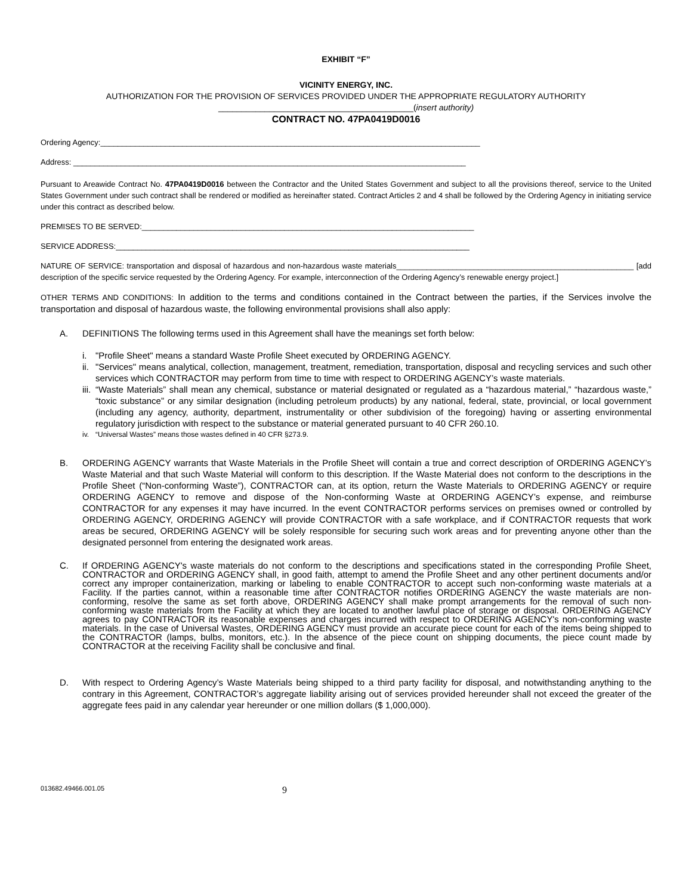EXHIBIT “F”
VICINITY ENERGY, INC.
AUTHORIZATION FOR THE PROVISION OF SERVICES PROVIDED UNDER THE APPROPRIATE REGULATORY AUTHORITY
__________________________________________(insert authority)
CONTRACT NO. 47PA0419D0016
Ordering Agency:________________________________________________________________________________________
Address: ___________________________________________________________________________________________
Pursuant to Areawide Contract No. 47PA0419D0016 between the Contractor and the United States Government and subject to all the provisions thereof, service to the United States Government under such contract shall be rendered or modified as hereinafter stated. Contract Articles 2 and 4 shall be followed by the Ordering Agency in initiating service under this contract as described below.
PREMISES TO BE SERVED:_____________________________________________________________________________
SERVICE ADDRESS:__________________________________________________________________________________
NATURE OF SERVICE: transportation and disposal of hazardous and non-hazardous waste materials_______________________________________________________ [add description of the specific service requested by the Ordering Agency. For example, interconnection of the Ordering Agency’s renewable energy project.]
OTHER TERMS AND CONDITIONS: In addition to the terms and conditions contained in the Contract between the parties, if the Services involve the transportation and disposal of hazardous waste, the following environmental provisions shall also apply:
A. DEFINITIONS The following terms used in this Agreement shall have the meanings set forth below:
i. "Profile Sheet" means a standard Waste Profile Sheet executed by ORDERING AGENCY.
ii. "Services" means analytical, collection, management, treatment, remediation, transportation, disposal and recycling services and such other services which CONTRACTOR may perform from time to time with respect to ORDERING AGENCY’s waste materials.
iii. “Waste Materials” shall mean any chemical, substance or material designated or regulated as a “hazardous material,” “hazardous waste,” “toxic substance” or any similar designation (including petroleum products) by any national, federal, state, provincial, or local government (including any agency, authority, department, instrumentality or other subdivision of the foregoing) having or asserting environmental regulatory jurisdiction with respect to the substance or material generated pursuant to 40 CFR 260.10.
iv. “Universal Wastes” means those wastes defined in 40 CFR §273.9.
B. ORDERING AGENCY warrants that Waste Materials in the Profile Sheet will contain a true and correct description of ORDERING AGENCY’s Waste Material and that such Waste Material will conform to this description. If the Waste Material does not conform to the descriptions in the Profile Sheet (“Non-conforming Waste”), CONTRACTOR can, at its option, return the Waste Materials to ORDERING AGENCY or require ORDERING AGENCY to remove and dispose of the Non-conforming Waste at ORDERING AGENCY’s expense, and reimburse CONTRACTOR for any expenses it may have incurred. In the event CONTRACTOR performs services on premises owned or controlled by ORDERING AGENCY, ORDERING AGENCY will provide CONTRACTOR with a safe workplace, and if CONTRACTOR requests that work areas be secured, ORDERING AGENCY will be solely responsible for securing such work areas and for preventing anyone other than the designated personnel from entering the designated work areas.
C. If ORDERING AGENCY's waste materials do not conform to the descriptions and specifications stated in the corresponding Profile Sheet, CONTRACTOR and ORDERING AGENCY shall, in good faith, attempt to amend the Profile Sheet and any other pertinent documents and/or correct any improper containerization, marking or labeling to enable CONTRACTOR to accept such non-conforming waste materials at a Facility. If the parties cannot, within a reasonable time after CONTRACTOR notifies ORDERING AGENCY the waste materials are non-conforming, resolve the same as set forth above, ORDERING AGENCY shall make prompt arrangements for the removal of such non-conforming waste materials from the Facility at which they are located to another lawful place of storage or disposal. ORDERING AGENCY agrees to pay CONTRACTOR its reasonable expenses and charges incurred with respect to ORDERING AGENCY's non-conforming waste materials. In the case of Universal Wastes, ORDERING AGENCY must provide an accurate piece count for each of the items being shipped to the CONTRACTOR (lamps, bulbs, monitors, etc.). In the absence of the piece count on shipping documents, the piece count made by CONTRACTOR at the receiving Facility shall be conclusive and final.
D. With respect to Ordering Agency’s Waste Materials being shipped to a third party facility for disposal, and notwithstanding anything to the contrary in this Agreement, CONTRACTOR’s aggregate liability arising out of services provided hereunder shall not exceed the greater of the aggregate fees paid in any calendar year hereunder or one million dollars ($ 1,000,000).
013682.49466.001.05 9